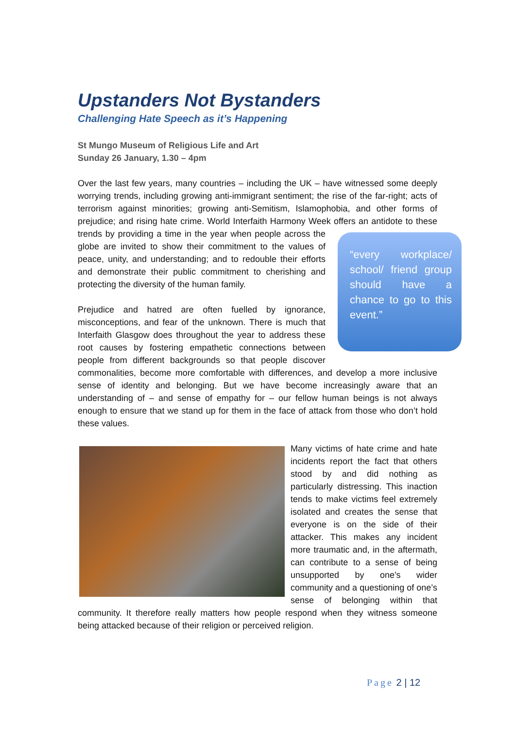Upstanders Not Bystanders
Challenging Hate Speech as it’s Happening
St Mungo Museum of Religious Life and Art
Sunday 26 January, 1.30 – 4pm
Over the last few years, many countries – including the UK – have witnessed some deeply worrying trends, including growing anti-immigrant sentiment; the rise of the far-right; acts of terrorism against minorities; growing anti-Semitism, Islamophobia, and other forms of prejudice; and rising hate crime. World Interfaith Harmony Week “every workplace/ school/ friend group should have a chance to go to this event.” offers an antidote to these trends by providing a time in the year when people across the globe are invited to show their commitment to the values of peace, unity, and understanding; and to redouble their efforts and demonstrate their public commitment to cherishing and protecting the diversity of the human family.
Prejudice and hatred are often fuelled by ignorance, misconceptions, and fear of the unknown. There is much that Interfaith Glasgow does throughout the year to address these root causes by fostering empathetic connections between people from different backgrounds so that people discover commonalities, become more comfortable with differences, and develop a more inclusive sense of identity and belonging. But we have become increasingly aware that an understanding of – and sense of empathy for – our fellow human beings is not always enough to ensure that we stand up for them in the face of attack from those who don’t hold these values.
Many victims of hate crime and hate incidents report the fact that others stood by and did nothing as particularly distressing. This inaction tends to make victims feel extremely isolated and creates the sense that everyone is on the side of their attacker. This makes any incident more traumatic and, in the aftermath, can contribute to a sense of being unsupported by one’s wider community and a questioning of one’s sense of belonging within that community. It therefore really matters how people respond when they witness someone being attacked because of their religion or perceived religion.
Page 2 | 12